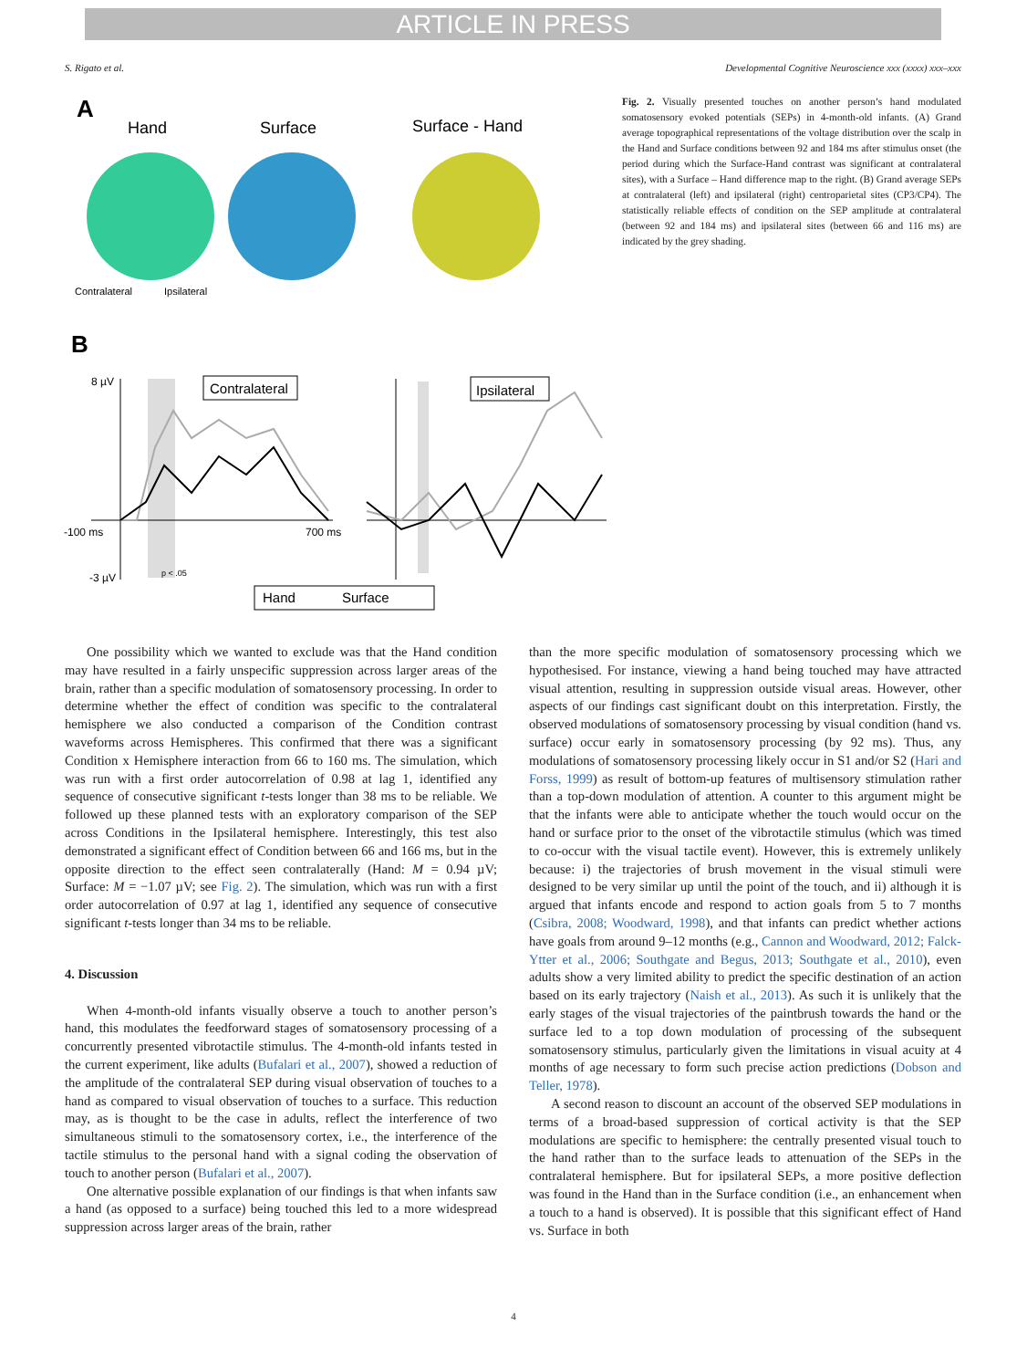ARTICLE IN PRESS
S. Rigato et al. Developmental Cognitive Neuroscience xxx (xxxx) xxx–xxx
A
Hand
Surface
Surface - Hand
Contralateral
Ipsilateral
B
8 µV
-100 ms
700 ms
-3 µV
Contralateral
Ipsilateral
p < .05
Hand
Surface
Fig. 2. Visually presented touches on another person’s hand modulated somatosensory evoked potentials (SEPs) in 4-month-old infants. (A) Grand average topographical representations of the voltage distribution over the scalp in the Hand and Surface conditions between 92 and 184 ms after stimulus onset (the period during which the Surface-Hand contrast was significant at contralateral sites), with a Surface – Hand difference map to the right. (B) Grand average SEPs at contralateral (left) and ipsilateral (right) centroparietal sites (CP3/CP4). The statistically reliable effects of condition on the SEP amplitude at contralateral (between 92 and 184 ms) and ipsilateral sites (between 66 and 116 ms) are indicated by the grey shading.
One possibility which we wanted to exclude was that the Hand condition may have resulted in a fairly unspecific suppression across larger areas of the brain, rather than a specific modulation of somatosensory processing. In order to determine whether the effect of condition was specific to the contralateral hemisphere we also conducted a comparison of the Condition contrast waveforms across Hemispheres. This confirmed that there was a significant Condition x Hemisphere interaction from 66 to 160 ms. The simulation, which was run with a first order autocorrelation of 0.98 at lag 1, identified any sequence of consecutive significant t-tests longer than 38 ms to be reliable. We followed up these planned tests with an exploratory comparison of the SEP across Conditions in the Ipsilateral hemisphere. Interestingly, this test also demonstrated a significant effect of Condition between 66 and 166 ms, but in the opposite direction to the effect seen contralaterally (Hand: M = 0.94 µV; Surface: M = −1.07 µV; see Fig. 2). The simulation, which was run with a first order autocorrelation of 0.97 at lag 1, identified any sequence of consecutive significant t-tests longer than 34 ms to be reliable.
4. Discussion
When 4-month-old infants visually observe a touch to another person’s hand, this modulates the feedforward stages of somatosensory processing of a concurrently presented vibrotactile stimulus. The 4-month-old infants tested in the current experiment, like adults (Bufalari et al., 2007), showed a reduction of the amplitude of the contralateral SEP during visual observation of touches to a hand as compared to visual observation of touches to a surface. This reduction may, as is thought to be the case in adults, reflect the interference of two simultaneous stimuli to the somatosensory cortex, i.e., the interference of the tactile stimulus to the personal hand with a signal coding the observation of touch to another person (Bufalari et al., 2007).
One alternative possible explanation of our findings is that when infants saw a hand (as opposed to a surface) being touched this led to a more widespread suppression across larger areas of the brain, rather
than the more specific modulation of somatosensory processing which we hypothesised. For instance, viewing a hand being touched may have attracted visual attention, resulting in suppression outside visual areas. However, other aspects of our findings cast significant doubt on this interpretation. Firstly, the observed modulations of somatosensory processing by visual condition (hand vs. surface) occur early in somatosensory processing (by 92 ms). Thus, any modulations of somatosensory processing likely occur in S1 and/or S2 (Hari and Forss, 1999) as result of bottom-up features of multisensory stimulation rather than a top-down modulation of attention. A counter to this argument might be that the infants were able to anticipate whether the touch would occur on the hand or surface prior to the onset of the vibrotactile stimulus (which was timed to co-occur with the visual tactile event). However, this is extremely unlikely because: i) the trajectories of brush movement in the visual stimuli were designed to be very similar up until the point of the touch, and ii) although it is argued that infants encode and respond to action goals from 5 to 7 months (Csibra, 2008; Woodward, 1998), and that infants can predict whether actions have goals from around 9–12 months (e.g., Cannon and Woodward, 2012; Falck-Ytter et al., 2006; Southgate and Begus, 2013; Southgate et al., 2010), even adults show a very limited ability to predict the specific destination of an action based on its early trajectory (Naish et al., 2013). As such it is unlikely that the early stages of the visual trajectories of the paintbrush towards the hand or the surface led to a top down modulation of processing of the subsequent somatosensory stimulus, particularly given the limitations in visual acuity at 4 months of age necessary to form such precise action predictions (Dobson and Teller, 1978).
A second reason to discount an account of the observed SEP modulations in terms of a broad-based suppression of cortical activity is that the SEP modulations are specific to hemisphere: the centrally presented visual touch to the hand rather than to the surface leads to attenuation of the SEPs in the contralateral hemisphere. But for ipsilateral SEPs, a more positive deflection was found in the Hand than in the Surface condition (i.e., an enhancement when a touch to a hand is observed). It is possible that this significant effect of Hand vs. Surface in both
4